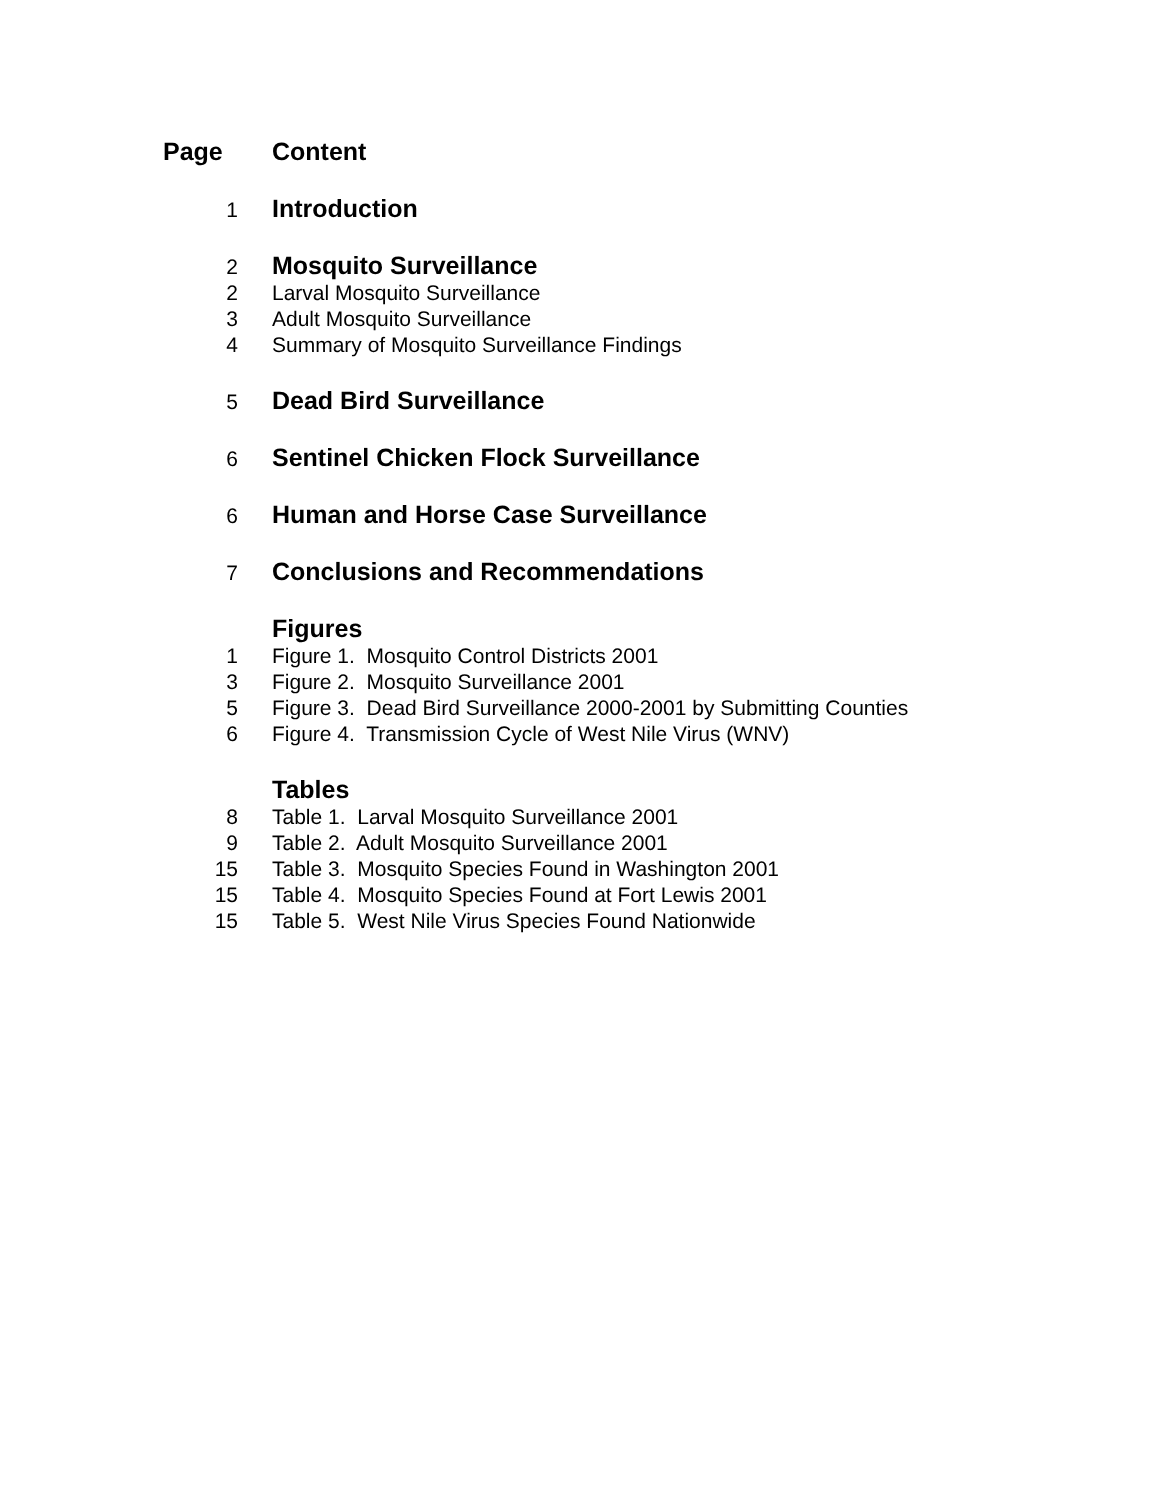Page Content
1
Introduction
2
Mosquito Surveillance
2
Larval Mosquito Surveillance
3
Adult Mosquito Surveillance
4
Summary of Mosquito Surveillance Findings
5
Dead Bird Surveillance
6
Sentinel Chicken Flock Surveillance
6
Human and Horse Case Surveillance
7
Conclusions and Recommendations
Figures
1
Figure 1. Mosquito Control Districts 2001
3
Figure 2. Mosquito Surveillance 2001
5
Figure 3. Dead Bird Surveillance 2000-2001 by Submitting Counties
6
Figure 4. Transmission Cycle of West Nile Virus (WNV)
Tables
8
Table 1. Larval Mosquito Surveillance 2001
9
Table 2. Adult Mosquito Surveillance 2001
15
Table 3. Mosquito Species Found in Washington 2001
15
Table 4. Mosquito Species Found at Fort Lewis 2001
15
Table 5. West Nile Virus Species Found Nationwide